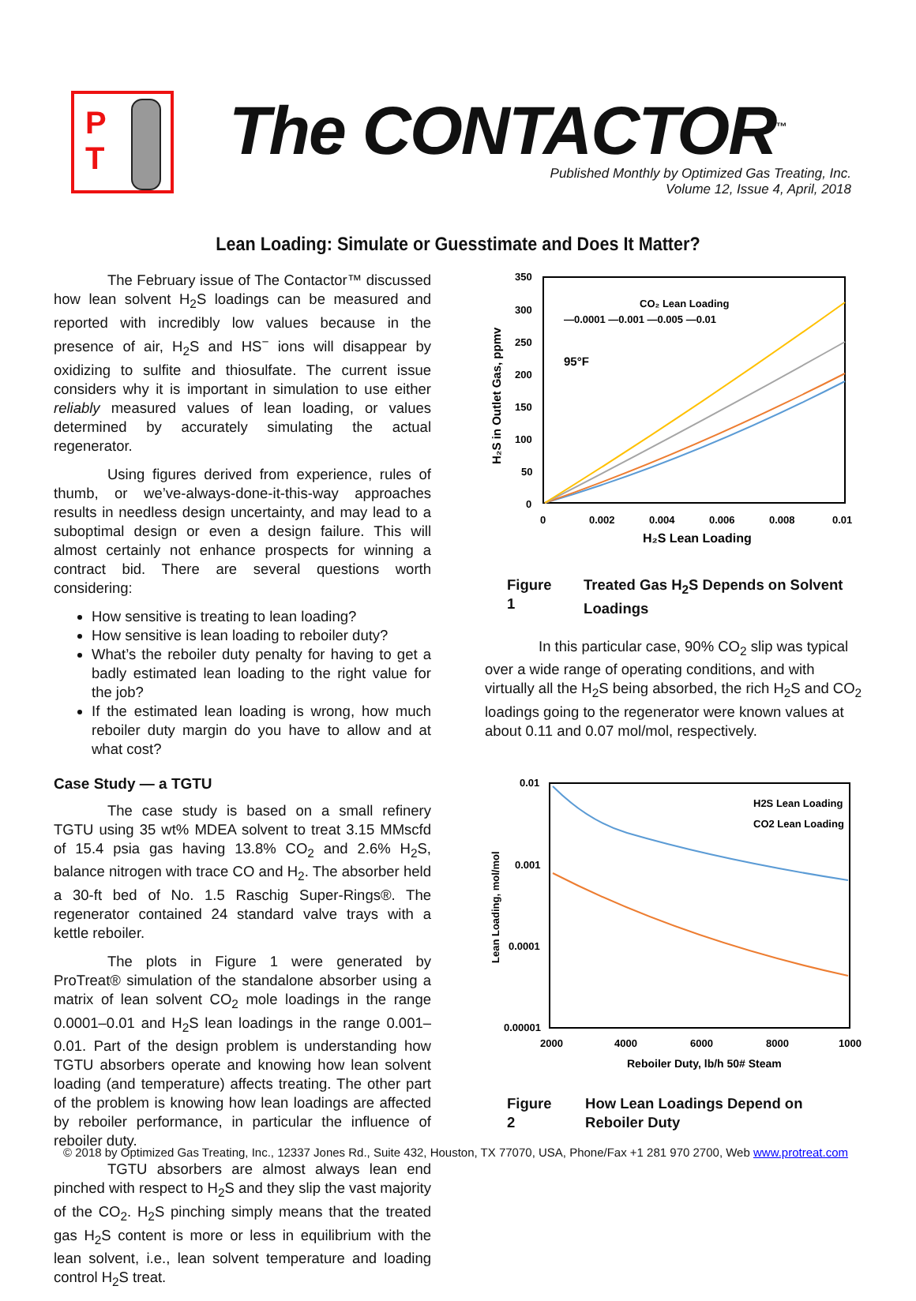P
T
The CONTACTOR<sup>™</sup>
Published Monthly by Optimized Gas Treating, Inc.
Volume 12, Issue 4, April, 2018
Lean Loading: Simulate or Guesstimate and Does It Matter?
The February issue of The Contactor™ discussed how lean solvent H<sub>2</sub>S loadings can be measured and reported with incredibly low values because in the presence of air, H<sub>2</sub>S and HS<sup>−</sup> ions will disappear by oxidizing to sulfite and thiosulfate. The current issue considers why it is important in simulation to use either reliably measured values of lean loading, or values determined by accurately simulating the actual regenerator.
Using figures derived from experience, rules of thumb, or we’ve-always-done-it-this-way approaches results in needless design uncertainty, and may lead to a suboptimal design or even a design failure. This will almost certainly not enhance prospects for winning a contract bid. There are several questions worth considering:
How sensitive is treating to lean loading?
How sensitive is lean loading to reboiler duty?
What’s the reboiler duty penalty for having to get a badly estimated lean loading to the right value for the job?
If the estimated lean loading is wrong, how much reboiler duty margin do you have to allow and at what cost?
Case Study — a TGTU
The case study is based on a small refinery TGTU using 35 wt% MDEA solvent to treat 3.15 MMscfd of 15.4 psia gas having 13.8% CO<sub>2</sub> and 2.6% H<sub>2</sub>S, balance nitrogen with trace CO and H<sub>2</sub>. The absorber held a 30-ft bed of No. 1.5 Raschig Super-Rings®. The regenerator contained 24 standard valve trays with a kettle reboiler.
The plots in Figure 1 were generated by ProTreat® simulation of the standalone absorber using a matrix of lean solvent CO<sub>2</sub> mole loadings in the range 0.0001–0.01 and H<sub>2</sub>S lean loadings in the range 0.001–0.01. Part of the design problem is understanding how TGTU absorbers operate and knowing how lean solvent loading (and temperature) affects treating. The other part of the problem is knowing how lean loadings are affected by reboiler performance, in particular the influence of reboiler duty.
TGTU absorbers are almost always lean end pinched with respect to H<sub>2</sub>S and they slip the vast majority of the CO<sub>2</sub>. H<sub>2</sub>S pinching simply means that the treated gas H<sub>2</sub>S content is more or less in equilibrium with the lean solvent, i.e., lean solvent temperature and loading control H<sub>2</sub>S treat.
350
300
250
200
150
100
50
0
0
0.002
0.004
0.006
0.008
0.01
H₂S Lean Loading
H₂S in Outlet Gas, ppmv
CO₂ Lean Loading
—0.0001 —0.001 —0.005 —0.01
95°F
Figure 1 Treated Gas H<sub>2</sub>S Depends on Solvent Loadings
In this particular case, 90% CO<sub>2</sub> slip was typical over a wide range of operating conditions, and with virtually all the H<sub>2</sub>S being absorbed, the rich H<sub>2</sub>S and CO<sub>2</sub> loadings going to the regenerator were known values at about 0.11 and 0.07 mol/mol, respectively.
0.01
0.001
0.0001
0.00001
2000
4000
6000
8000
1000
Reboiler Duty, lb/h 50# Steam
Lean Loading, mol/mol
H2S Lean Loading
CO2 Lean Loading
Figure 2 How Lean Loadings Depend on Reboiler Duty
© 2018 by Optimized Gas Treating, Inc., 12337 Jones Rd., Suite 432, Houston, TX 77070, USA, Phone/Fax +1 281 970 2700, Web www.protreat.com